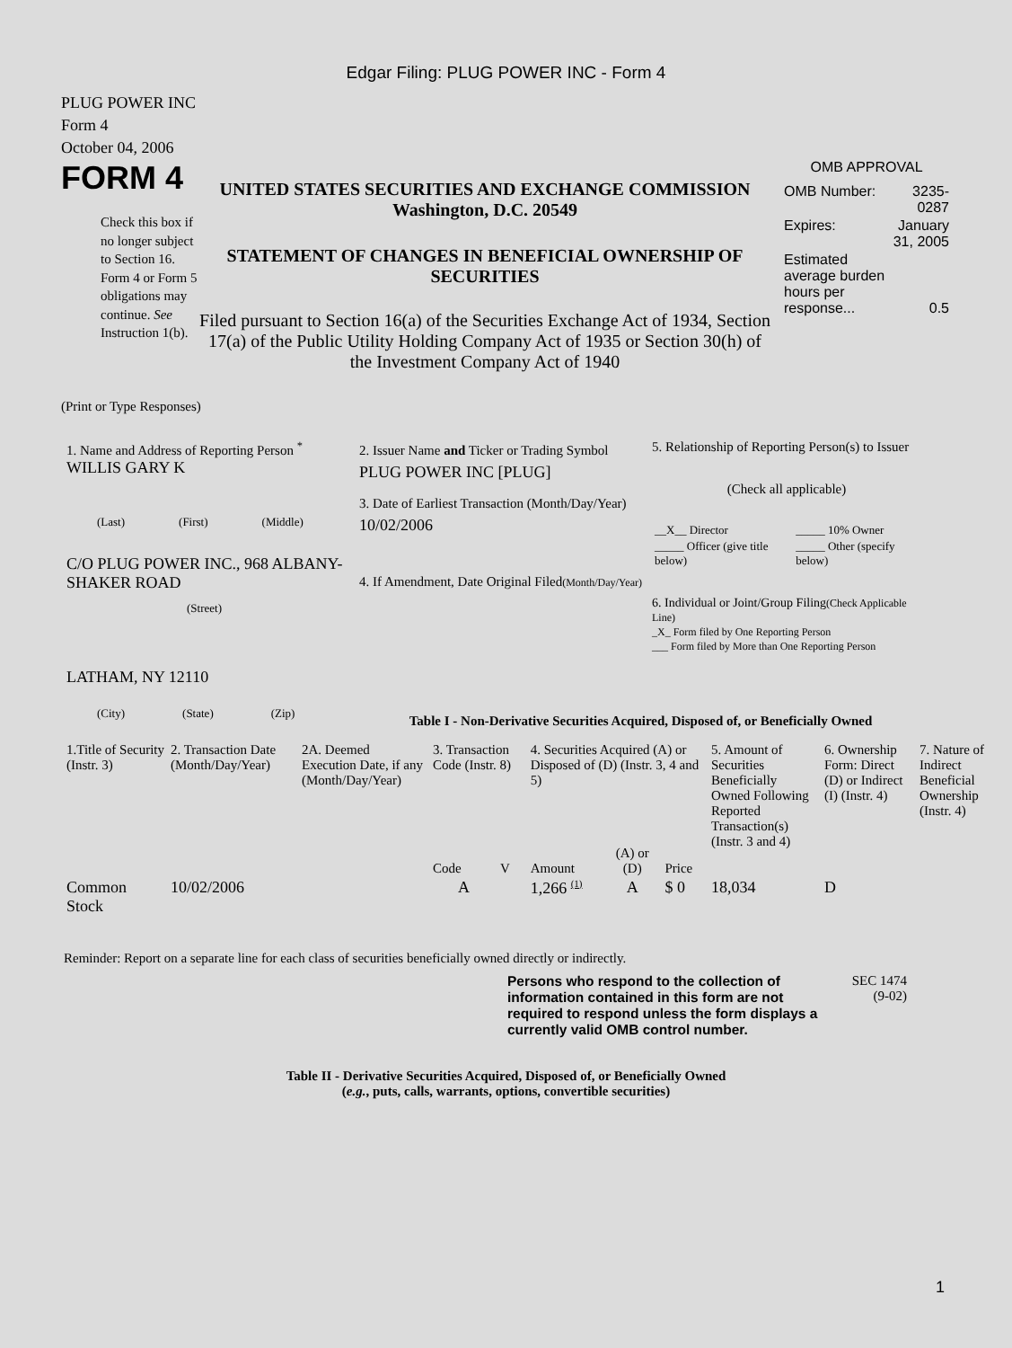Edgar Filing: PLUG POWER INC - Form 4
PLUG POWER INC
Form 4
October 04, 2006
FORM 4
Check this box if no longer subject to Section 16. Form 4 or Form 5 obligations may continue. See Instruction 1(b).
UNITED STATES SECURITIES AND EXCHANGE COMMISSION
Washington, D.C. 20549
STATEMENT OF CHANGES IN BENEFICIAL OWNERSHIP OF SECURITIES
Filed pursuant to Section 16(a) of the Securities Exchange Act of 1934, Section 17(a) of the Public Utility Holding Company Act of 1935 or Section 30(h) of the Investment Company Act of 1940
OMB APPROVAL
| OMB Number: | 3235-0287 |
| Expires: | January 31, 2005 |
| Estimated average burden hours per response... | 0.5 |
(Print or Type Responses)
1. Name and Address of Reporting Person <sup>*</sup>
WILLIS GARY K
(Last) (First) (Middle)
C/O PLUG POWER INC., 968 ALBANY-SHAKER ROAD
(Street)
LATHAM, NY 12110
(City) (State) (Zip)
2. Issuer Name and Ticker or Trading Symbol
PLUG POWER INC [PLUG]
3. Date of Earliest Transaction (Month/Day/Year)
10/02/2006
4. If Amendment, Date Original Filed(Month/Day/Year)
5. Relationship of Reporting Person(s) to Issuer
(Check all applicable)
| __X__ Director | _____ 10% Owner |
| _____ Officer (give title below) | _____ Other (specify below) |
6. Individual or Joint/Group Filing(Check Applicable Line)
_X_ Form filed by One Reporting Person
___ Form filed by More than One Reporting Person
Table I - Non-Derivative Securities Acquired, Disposed of, or Beneficially Owned
| 1.Title of Security (Instr. 3) | 2. Transaction Date (Month/Day/Year) | 2A. Deemed Execution Date, if any (Month/Day/Year) | 3. Transaction Code (Instr. 8) | | 4. Securities Acquired (A) or Disposed of (D) (Instr. 3, 4 and 5) | | | 5. Amount of Securities Beneficially Owned Following Reported Transaction(s) (Instr. 3 and 4) | 6. Ownership Form: Direct (D) or Indirect (I) (Instr. 4) | 7. Nature of Indirect Beneficial Ownership (Instr. 4) |
| --- | --- | --- | --- | --- | --- | --- | --- | --- | --- | --- |
| | | | Code | V | Amount | (A) or (D) | Price | | | |
| Common Stock | 10/02/2006 | | A | | 1,266 <sup>(1)</sup> | A | $ 0 | 18,034 | D | |
Reminder: Report on a separate line for each class of securities beneficially owned directly or indirectly.
Persons who respond to the collection of information contained in this form are not required to respond unless the form displays a currently valid OMB control number.
SEC 1474
(9-02)
Table II - Derivative Securities Acquired, Disposed of, or Beneficially Owned
(e.g., puts, calls, warrants, options, convertible securities)
1